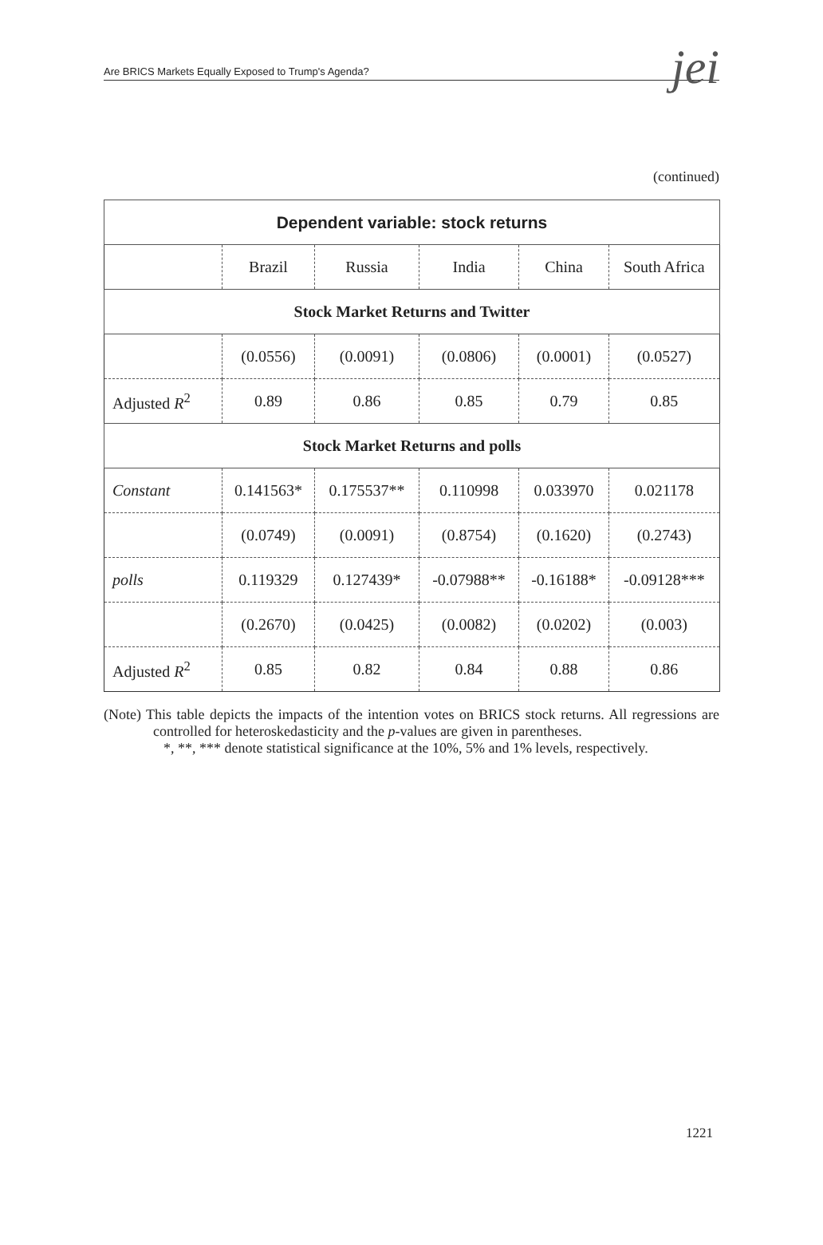Are BRICS Markets Equally Exposed to Trump's Agenda?
jei
(continued)
| Dependent variable: stock returns | | | | | |
| --- | --- | --- | --- | --- | --- |
| | Brazil | Russia | India | China | South Africa |
| Stock Market Returns and Twitter | | | | | |
| | (0.0556) | (0.0091) | (0.0806) | (0.0001) | (0.0527) |
| Adjusted R<sup>2</sup> | 0.89 | 0.86 | 0.85 | 0.79 | 0.85 |
| Stock Market Returns and polls | | | | | |
| Constant | 0.141563* | 0.175537** | 0.110998 | 0.033970 | 0.021178 |
| | (0.0749) | (0.0091) | (0.8754) | (0.1620) | (0.2743) |
| polls | 0.119329 | 0.127439* | -0.07988** | -0.16188* | -0.09128*** |
| | (0.2670) | (0.0425) | (0.0082) | (0.0202) | (0.003) |
| Adjusted R<sup>2</sup> | 0.85 | 0.82 | 0.84 | 0.88 | 0.86 |
(Note) This table depicts the impacts of the intention votes on BRICS stock returns. All regressions are controlled for heteroskedasticity and the p-values are given in parentheses.
*, **, *** denote statistical significance at the 10%, 5% and 1% levels, respectively.
1221